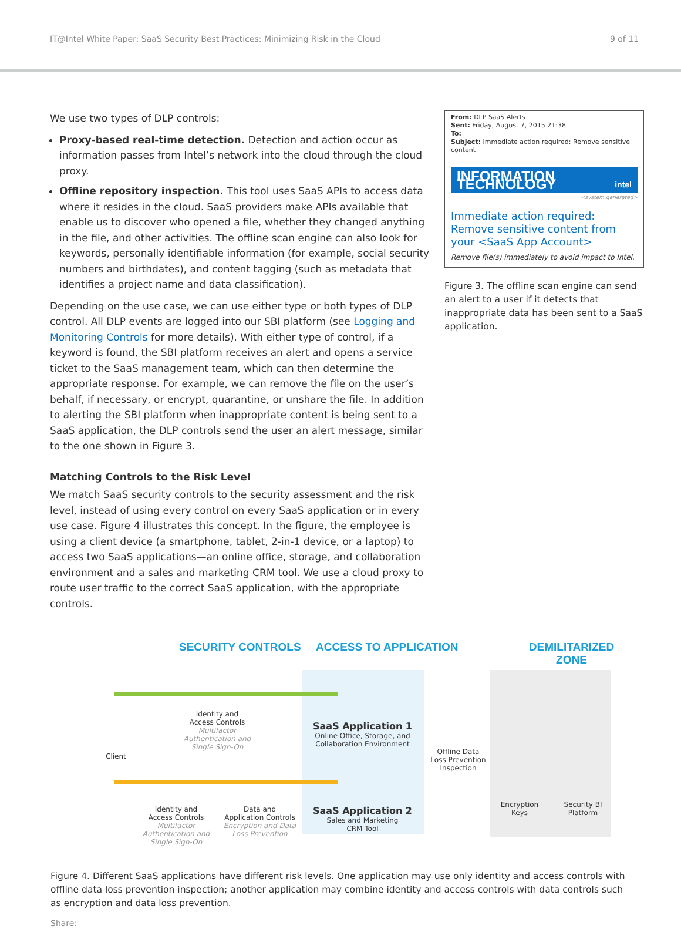IT@Intel White Paper: SaaS Security Best Practices: Minimizing Risk in the Cloud 9 of 11
We use two types of DLP controls:
Proxy-based real-time detection. Detection and action occur as information passes from Intel’s network into the cloud through the cloud proxy.
Offline repository inspection. This tool uses SaaS APIs to access data where it resides in the cloud. SaaS providers make APIs available that enable us to discover who opened a file, whether they changed anything in the file, and other activities. The offline scan engine can also look for keywords, personally identifiable information (for example, social security numbers and birthdates), and content tagging (such as metadata that identifies a project name and data classification).
Depending on the use case, we can use either type or both types of DLP control. All DLP events are logged into our SBI platform (see Logging and Monitoring Controls for more details). With either type of control, if a keyword is found, the SBI platform receives an alert and opens a service ticket to the SaaS management team, which can then determine the appropriate response. For example, we can remove the file on the user’s behalf, if necessary, or encrypt, quarantine, or unshare the file. In addition to alerting the SBI platform when inappropriate content is being sent to a SaaS application, the DLP controls send the user an alert message, similar to the one shown in Figure 3.
Matching Controls to the Risk Level
We match SaaS security controls to the security assessment and the risk level, instead of using every control on every SaaS application or in every use case. Figure 4 illustrates this concept. In the figure, the employee is using a client device (a smartphone, tablet, 2-in-1 device, or a laptop) to access two SaaS applications—an online office, storage, and collaboration environment and a sales and marketing CRM tool. We use a cloud proxy to route user traffic to the correct SaaS application, with the appropriate controls.
From: DLP SaaS Alerts
Sent: Friday, August 7, 2015 21:38
To:
Subject: Immediate action required: Remove sensitive content
INFORMATION TECHNOLOGY intel
<system generated>
Immediate action required: Remove sensitive content from your <SaaS App Account>
Remove file(s) immediately to avoid impact to Intel.
Figure 3. The offline scan engine can send an alert to a user if it detects that inappropriate data has been sent to a SaaS application.
SECURITY CONTROLS ACCESS TO APPLICATION DEMILITARIZED ZONE
Client
Identity and
Access Controls
Multifactor Authentication and Single Sign-On
SaaS Application 1
Online Office, Storage, and Collaboration Environment
Offline Data Loss Prevention Inspection
Identity and
Access Controls
Multifactor Authentication and Single Sign-On
Data and
Application Controls
Encryption and Data Loss Prevention
SaaS Application 2
Sales and Marketing
CRM Tool
Encryption Keys
Security BI Platform
Figure 4. Different SaaS applications have different risk levels. One application may use only identity and access controls with offline data loss prevention inspection; another application may combine identity and access controls with data controls such as encryption and data loss prevention.
Share: